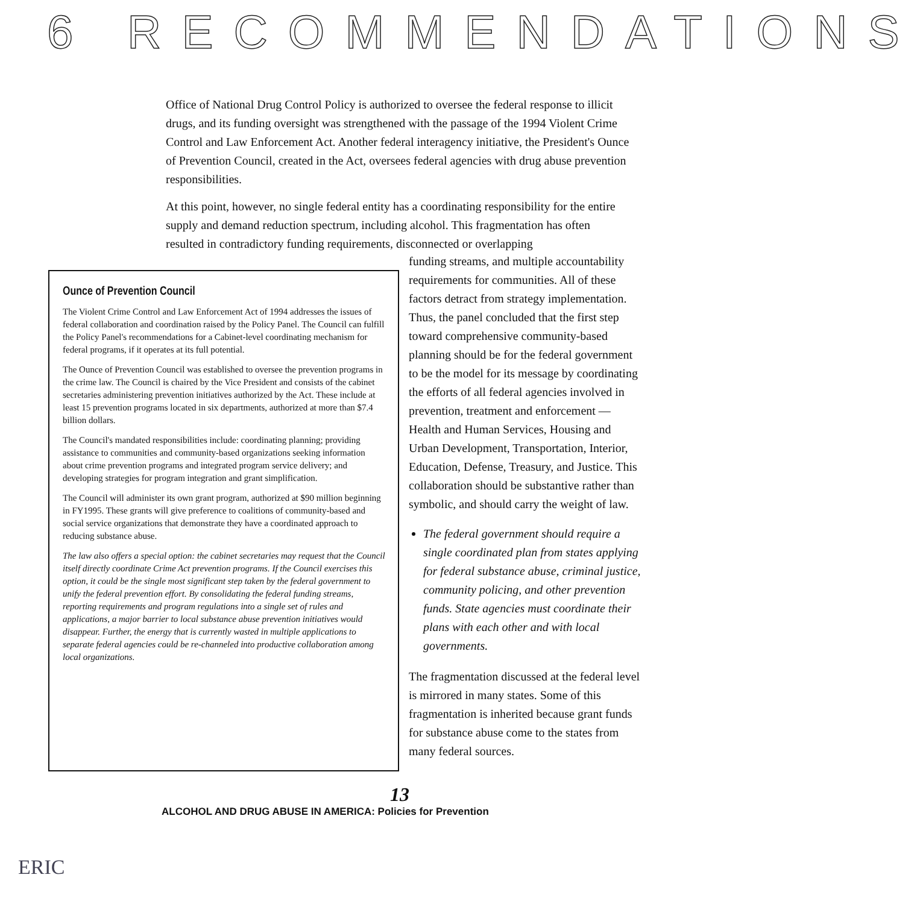6 RECOMMENDATIONS
Office of National Drug Control Policy is authorized to oversee the federal response to illicit drugs, and its funding oversight was strengthened with the passage of the 1994 Violent Crime Control and Law Enforcement Act. Another federal interagency initiative, the President's Ounce of Prevention Council, created in the Act, oversees federal agencies with drug abuse prevention responsibilities.
At this point, however, no single federal entity has a coordinating responsibility for the entire supply and demand reduction spectrum, including alcohol. This fragmentation has often resulted in contradictory funding requirements, disconnected or overlapping
Ounce of Prevention Council
The Violent Crime Control and Law Enforcement Act of 1994 addresses the issues of federal collaboration and coordination raised by the Policy Panel. The Council can fulfill the Policy Panel's recommendations for a Cabinet-level coordinating mechanism for federal programs, if it operates at its full potential.
The Ounce of Prevention Council was established to oversee the prevention programs in the crime law. The Council is chaired by the Vice President and consists of the cabinet secretaries administering prevention initiatives authorized by the Act. These include at least 15 prevention programs located in six departments, authorized at more than $7.4 billion dollars.
The Council's mandated responsibilities include: coordinating planning; providing assistance to communities and community-based organizations seeking information about crime prevention programs and integrated program service delivery; and developing strategies for program integration and grant simplification.
The Council will administer its own grant program, authorized at $90 million beginning in FY1995. These grants will give preference to coalitions of community-based and social service organizations that demonstrate they have a coordinated approach to reducing substance abuse.
The law also offers a special option: the cabinet secretaries may request that the Council itself directly coordinate Crime Act prevention programs. If the Council exercises this option, it could be the single most significant step taken by the federal government to unify the federal prevention effort. By consolidating the federal funding streams, reporting requirements and program regulations into a single set of rules and applications, a major barrier to local substance abuse prevention initiatives would disappear. Further, the energy that is currently wasted in multiple applications to separate federal agencies could be re-channeled into productive collaboration among local organizations.
funding streams, and multiple accountability requirements for communities. All of these factors detract from strategy implementation. Thus, the panel concluded that the first step toward comprehensive community-based planning should be for the federal government to be the model for its message by coordinating the efforts of all federal agencies involved in prevention, treatment and enforcement — Health and Human Services, Housing and Urban Development, Transportation, Interior, Education, Defense, Treasury, and Justice. This collaboration should be substantive rather than symbolic, and should carry the weight of law.
The federal government should require a single coordinated plan from states applying for federal substance abuse, criminal justice, community policing, and other prevention funds. State agencies must coordinate their plans with each other and with local governments.
The fragmentation discussed at the federal level is mirrored in many states. Some of this fragmentation is inherited because grant funds for substance abuse come to the states from many federal sources.
13
ALCOHOL AND DRUG ABUSE IN AMERICA: Policies for Prevention
ERIC